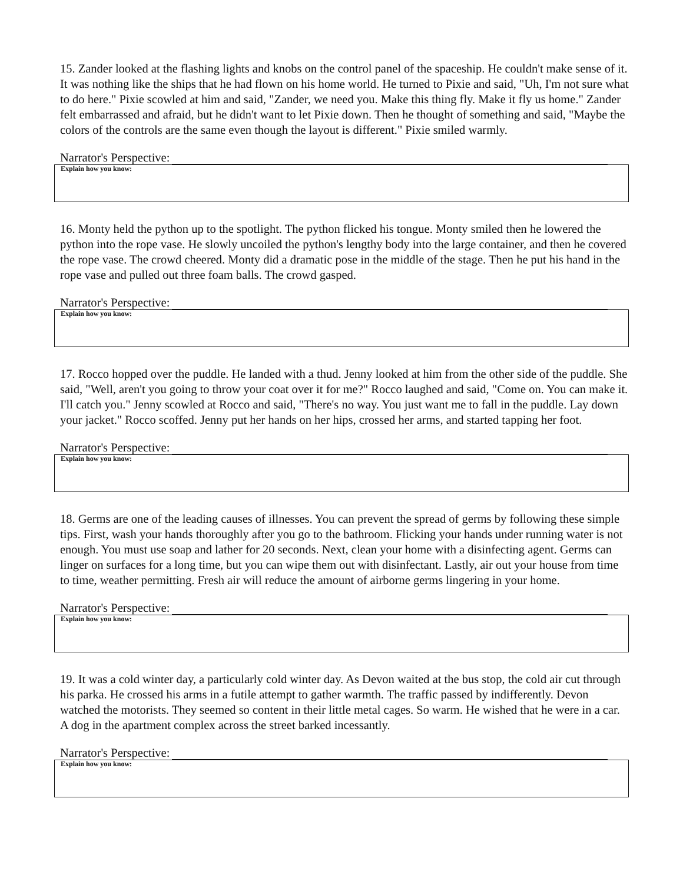15. Zander looked at the flashing lights and knobs on the control panel of the spaceship. He couldn't make sense of it. It was nothing like the ships that he had flown on his home world. He turned to Pixie and said, "Uh, I'm not sure what to do here." Pixie scowled at him and said, "Zander, we need you. Make this thing fly. Make it fly us home." Zander felt embarrassed and afraid, but he didn't want to let Pixie down. Then he thought of something and said, "Maybe the colors of the controls are the same even though the layout is different." Pixie smiled warmly.
Narrator's Perspective:
Explain how you know:
16. Monty held the python up to the spotlight. The python flicked his tongue. Monty smiled then he lowered the python into the rope vase. He slowly uncoiled the python's lengthy body into the large container, and then he covered the rope vase. The crowd cheered. Monty did a dramatic pose in the middle of the stage. Then he put his hand in the rope vase and pulled out three foam balls. The crowd gasped.
Narrator's Perspective:
Explain how you know:
17. Rocco hopped over the puddle. He landed with a thud. Jenny looked at him from the other side of the puddle. She said, "Well, aren't you going to throw your coat over it for me?" Rocco laughed and said, "Come on. You can make it. I'll catch you." Jenny scowled at Rocco and said, "There's no way. You just want me to fall in the puddle. Lay down your jacket." Rocco scoffed. Jenny put her hands on her hips, crossed her arms, and started tapping her foot.
Narrator's Perspective:
Explain how you know:
18. Germs are one of the leading causes of illnesses. You can prevent the spread of germs by following these simple tips. First, wash your hands thoroughly after you go to the bathroom. Flicking your hands under running water is not enough. You must use soap and lather for 20 seconds. Next, clean your home with a disinfecting agent. Germs can linger on surfaces for a long time, but you can wipe them out with disinfectant. Lastly, air out your house from time to time, weather permitting. Fresh air will reduce the amount of airborne germs lingering in your home.
Narrator's Perspective:
Explain how you know:
19. It was a cold winter day, a particularly cold winter day. As Devon waited at the bus stop, the cold air cut through his parka. He crossed his arms in a futile attempt to gather warmth. The traffic passed by indifferently. Devon watched the motorists. They seemed so content in their little metal cages. So warm. He wished that he were in a car. A dog in the apartment complex across the street barked incessantly.
Narrator's Perspective:
Explain how you know: